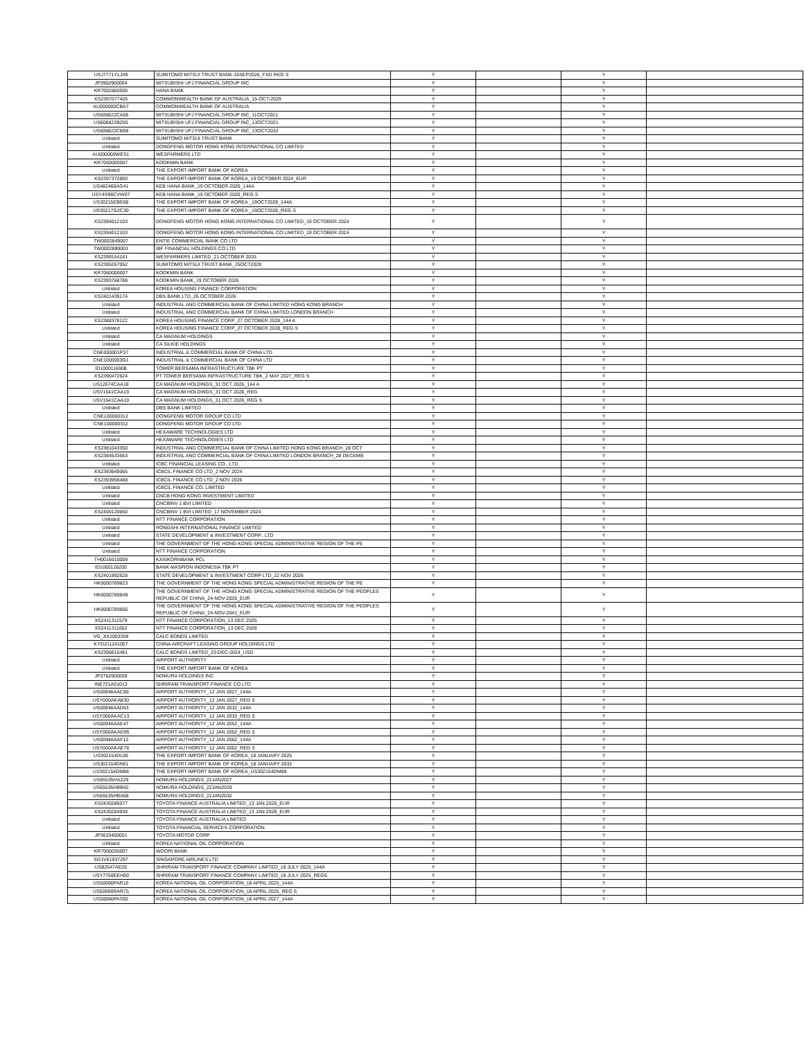| USJ7771YLJ49 | SUMITOMO MITSUI TRUST BANK-16SEP2026_FXD REG S | Y | | Y | |
| JP3902900004 | MITSUBISHI UFJ FINANCIAL GROUP INC | Y | | Y | |
| KR7002860005 | HANA BANK | Y | | Y | |
| XS2397077426 | COMMONWEALTH BANK OF AUSTRALIA_15-OCT-2029 | Y | | Y | |
| AU000000CBA7 | COMMONWEALTH BANK OF AUSTRALIA | Y | | Y | |
| US606822CA06 | MITSUBISHI UFJ FINANCIAL GROUP INC_11OCT2021 | Y | | Y | |
| US606822BZ65 | MITSUBISHI UFJ FINANCIAL GROUP INC_13OCT2021 | Y | | Y | |
| US606822CB88 | MITSUBISHI UFJ FINANCIAL GROUP INC_13OCT2032 | Y | | Y | |
| Unlisted | SUMITOMO MITSUI TRUST BANK | Y | | Y | |
| Unlisted | DONGFENG MOTOR HONG KONG INTERNATIONAL CO LIMITED | Y | | Y | |
| AU000000WES1 | WESFARMERS LTD | Y | | Y | |
| KR7060000007 | KOOKMIN BANK | Y | | Y | |
| Unlisted | THE EXPORT-IMPORT BANK OF KOREA | Y | | Y | |
| XS2397372850 | THE EXPORT-IMPORT BANK OF KOREA_19 OCTOBER 2024_EUR | Y | | Y | |
| US482466AG41 | KEB HANA BANK_19 OCTOBER 2026_144A | Y | | Y | |
| USY4S96CVW07 | KEB HANA BANK_19 OCTOBER 2026_REG S | Y | | Y | |
| US30215EBE68 | THE EXPORT-IMPORT BANK OF KOREA _19OCT2028_144A | Y | | Y | |
| US30217G2C30 | THE EXPORT-IMPORT BANK OF KOREA _19OCT2028_REG S | Y | | Y | |
| XS2394012103 | DONGFENG MOTOR HONG KONG INTERNATIONAL CO LIMITED_19 OCTOBER 2024 | Y | | Y | |
| XS2394012103 | DONGFENG MOTOR HONG KONG INTERNATIONAL CO LIMITED_19 OCTOBER 2024 | Y | | Y | |
| TW0002849007 | ENTIE COMMERCIAL BANK CO LTD | Y | | Y | |
| TW0002889003 | IBF FINANCIAL HOLDINGS CO LTD | Y | | Y | |
| XS2399154181 | WESFARMERS LIMITED_21 OCTOBER 2033 | Y | | Y | |
| XS2395267052 | SUMITOMO MITSUI TRUST BANK_25OCT2028 | Y | | Y | |
| KR7060000007 | KOOKMIN BANK | Y | | Y | |
| XS2393768788 | KOOKMIN BANK_19 OCTOBER 2026 | Y | | Y | |
| Unlisted | KOREA HOUSING FINANCE CORPORATION | Y | | Y | |
| XS2401439174 | DBS BANK LTD_26 OCTOBER 2026 | Y | | Y | |
| Unlisted | INDUSTRIAL AND COMMERCIAL BANK OF CHINA LIMITED HONG KONG BRANCH | Y | | Y | |
| Unlisted | INDUSTRIAL AND COMMERCIAL BANK OF CHINA LIMITED LONDON BRANCH | Y | | Y | |
| XS2388378122 | KOREA HOUSING FINANCE CORP_27 OCTOBER 2028_144 A | Y | | Y | |
| Unlisted | KOREA HOUSING FINANCE CORP_27 OCTOBER 2028_REG S | Y | | Y | |
| Unlisted | CA MAGNUM HOLDINGS | Y | | Y | |
| Unlisted | CA SILKIE HOLDINGS | Y | | Y | |
| CNE000001P37 | INDUSTRIAL & COMMERCIAL BANK OF CHINA LTD | Y | | Y | |
| CNE1000003G1 | INDUSTRIAL & COMMERCIAL BANK OF CHINA LTD | Y | | Y | |
| ID1000116908 | TOWER BERSAMA INFRASTRUCTURE TBK PT | Y | | Y | |
| XS2390472624 | PT TOWER BERSAMA INFRASTRUCTURE TBK_2 MAY 2027_REG S | Y | | Y | |
| US12674CAA18 | CA MAGNUM HOLDINGS_31 OCT 2026_144 A | Y | | Y | |
| USV1541CAA19 | CA MAGNUM HOLDINGS_31 OCT 2026_REG | Y | | Y | |
| USV1541CAA19 | CA MAGNUM HOLDINGS_31 OCT 2026_REG S | Y | | Y | |
| Unlisted | DBS BANK LIMITED | Y | | Y | |
| CNE100000312 | DONGFENG MOTOR GROUP CO LTD | Y | | Y | |
| CNE100000312 | DONGFENG MOTOR GROUP CO LTD | Y | | Y | |
| Unlisted | HEXAWARE TECHNOLOGIES LTD | Y | | Y | |
| Unlisted | HEXAWARE TECHNOLOGIES LTD | Y | | Y | |
| XS2381043350 | INDUSTRIAL AND COMMERCIAL BANK OF CHINA LIMITED HONG KONG BRANCH_28 OCT | Y | | Y | |
| XS2384533563 | INDUSTRIAL AND COMMERCIAL BANK OF CHINA LIMITED LONDON BRANCH_28 DECEMB | Y | | Y | |
| Unlisted | ICBC FINANCIAL LEASING CO., LTD. | Y | | Y | |
| XS2393949065 | ICBCIL FINANCE CO LTD_2 NOV 2024 | Y | | Y | |
| XS2393958488 | ICBCIL FINANCE CO LTD_2 NOV 2026 | Y | | Y | |
| Unlisted | ICBCIL FINANCE CO. LIMITED | Y | | Y | |
| Unlisted | CNCB HONG KONG INVESTMENT LIMITED | Y | | Y | |
| Unlisted | CNCBINV 1 BVI LIMITED | Y | | Y | |
| XS2400120650 | CNCBINV 1 BVI LIMITED_17 NOVEMBER 2024 | Y | | Y | |
| Unlisted | NTT FINANCE CORPORATION | Y | | Y | |
| Unlisted | RONGSHI INTERNATIONAL FINANCE LIMITED | Y | | Y | |
| Unlisted | STATE DEVELOPMENT & INVESTMENT CORP., LTD | Y | | Y | |
| Unlisted | THE GOVERNMENT OF THE HONG KONG SPECIAL ADMINISTRATIVE REGION OF THE PE | Y | | Y | |
| Unlisted | NTT FINANCE CORPORATION | Y | | Y | |
| TH0016010009 | KASIKORNBANK PCL | Y | | Y | |
| ID1000128200 | BANK MASPION INDONESIA TBK PT | Y | | Y | |
| XS2401992628 | STATE DEVELOPMENT & INVESTMENT CORP LTD_22 NOV 2026 | Y | | Y | |
| HK0000789823 | THE GOVERNMENT OF THE HONG KONG SPECIAL ADMINISTRATIVE REGION OF THE PE | Y | | Y | |
| HK0000789849 | THE GOVERNMENT OF THE HONG KONG SPECIAL ADMINISTRATIVE REGION OF THE PEOPLES REPUBLIC OF CHINA_24-NOV-2026_EUR | Y | | Y | |
| HK0000789856 | THE GOVERNMENT OF THE HONG KONG SPECIAL ADMINISTRATIVE REGION OF THE PEOPLES REPUBLIC OF CHINA_24-NOV-2041_EUR | Y | | Y | |
| XS2411311579 | NTT FINANCE CORPORATION_13 DEC 2025 | Y | | Y | |
| XS2411311652 | NTT FINANCE CORPORATION_13 DEC 2028 | Y | | Y | |
| VG_XX1003308 | CALC BONDS LIMITED | Y | | Y | |
| KYG211241057 | CHINA AIRCRAFT LEASING GROUP HOLDINGS LTD | Y | | Y | |
| XS2396615481 | CALC BONDS LIMITED_23-DEC-2024_USD | Y | | Y | |
| Unlisted | AIRPORT AUTHORITY | Y | | Y | |
| Unlisted | THE EXPORT-IMPORT BANK OF KOREA | Y | | Y | |
| JP3762600009 | NOMURA HOLDINGS INC | Y | | Y | |
| INE721A01013 | SHRIRAM TRANSPORT FINANCE CO LTD | Y | | Y | |
| US00946AAC80 | AIRPORT AUTHORITY_12 JAN 2027_144A | Y | | Y | |
| USY000AKAB30 | AIRPORT AUTHORITY_12 JAN 2027_REG S | Y | | Y | |
| US00946AAD63 | AIRPORT AUTHORITY_12 JAN 2032_144A | Y | | Y | |
| USY000AKAC13 | AIRPORT AUTHORITY_12 JAN 2032_REG S | Y | | Y | |
| US00946AAE47 | AIRPORT AUTHORITY_12 JAN 2052_144A | Y | | Y | |
| USY000AKAD95 | AIRPORT AUTHORITY_12 JAN 2052_REG S | Y | | Y | |
| US00946AAF12 | AIRPORT AUTHORITY_12 JAN 2062_144A | Y | | Y | |
| USY000AKAE78 | AIRPORT AUTHORITY_12 JAN 2062_REG S | Y | | Y | |
| US302154DL06 | THE EXPORT-IMPORT BANK OF KOREA_18 JANUARY 2025 | Y | | Y | |
| US302154DN61 | THE EXPORT-IMPORT BANK OF KOREA_18 JANUARY 2032 | Y | | Y | |
| US302154DM88 | THE EXPORT-IMPORT BANK OF KOREA_US302154DM88 | Y | | Y | |
| US65535HAZ29 | NOMURA HOLDINGS_22JAN2027 | Y | | Y | |
| US65535HBB42 | NOMURA HOLDINGS_22JAN2029 | Y | | Y | |
| US65535HBA68 | NOMURA HOLDINGS_22JAN2032 | Y | | Y | |
| XS2430285077 | TOYOTA FINANCE AUSTRALIA LIMITED_13 JAN 2025_EUR | Y | | Y | |
| XS2430284930 | TOYOTA FINANCE AUSTRALIA LIMITED_13 JAN 2028_EUR | Y | | Y | |
| Unlisted | TOYOTA FINANCE AUSTRALIA LIMITED | Y | | Y | |
| Unlisted | TOYOTA FINANCIAL SERVICES CORPORATION | Y | | Y | |
| JP3633400001 | TOYOTA MOTOR CORP | Y | | Y | |
| Unlisted | KOREA NATIONAL OIL CORPORATION | Y | | Y | |
| KR7000030007 | WOORI BANK | Y | | Y | |
| SG1V61937297 | SINGAPORE AIRLINES LTD | Y | | Y | |
| US82547AE20 | SHRIRAM TRANSPORT FINANCE COMPANY LIMITED_18 JULY 2025_144A | Y | | Y | |
| USY7758EEH00 | SHRIRAM TRANSPORT FINANCE COMPANY LIMITED_18 JULY 2025_REGS | Y | | Y | |
| US50066PAR10 | KOREA NATIONAL OIL CORPORATION_18 APRIL 2025_144A | Y | | Y | |
| US50066RAR75 | KOREA NATIONAL OIL CORPORATION_18 APRIL 2025_REG S | Y | | Y | |
| US50066PAS92 | KOREA NATIONAL OIL CORPORATION_18 APRIL 2027_144A | Y | | Y | |